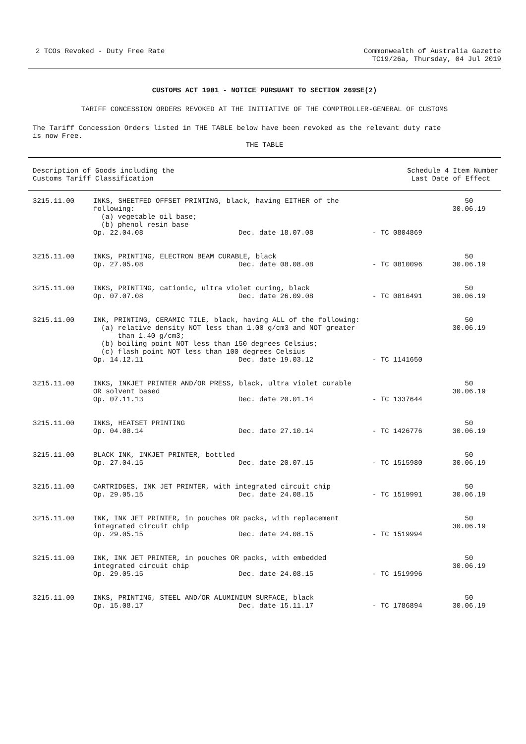2 TCOs Revoked - Duty Free Rate
Commonwealth of Australia Gazette
TC19/26a, Thursday, 04 Jul 2019
CUSTOMS ACT 1901 - NOTICE PURSUANT TO SECTION 269SE(2)
TARIFF CONCESSION ORDERS REVOKED AT THE INITIATIVE OF THE COMPTROLLER-GENERAL OF CUSTOMS
The Tariff Concession Orders listed in THE TABLE below have been revoked as the relevant duty rate
is now Free.
THE TABLE
| Description of Goods including the Customs Tariff Classification | Schedule 4 Item Number Last Date of Effect |
| --- | --- |
| 3215.11.00 | INKS, SHEETFED OFFSET PRINTING, black, having EITHER of the following: (a) vegetable oil base; (b) phenol resin base Op. 22.04.08 Dec. date 18.07.08 - TC 0804869 | 50 30.06.19 |
| 3215.11.00 | INKS, PRINTING, ELECTRON BEAM CURABLE, black Op. 27.05.08 Dec. date 08.08.08 - TC 0810096 | 50 30.06.19 |
| 3215.11.00 | INKS, PRINTING, cationic, ultra violet curing, black Op. 07.07.08 Dec. date 26.09.08 - TC 0816491 | 50 30.06.19 |
| 3215.11.00 | INK, PRINTING, CERAMIC TILE, black, having ALL of the following: (a) relative density NOT less than 1.00 g/cm3 and NOT greater than 1.40 g/cm3; (b) boiling point NOT less than 150 degrees Celsius; (c) flash point NOT less than 100 degrees Celsius Op. 14.12.11 Dec. date 19.03.12 - TC 1141650 | 50 30.06.19 |
| 3215.11.00 | INKS, INKJET PRINTER AND/OR PRESS, black, ultra violet curable OR solvent based Op. 07.11.13 Dec. date 20.01.14 - TC 1337644 | 50 30.06.19 |
| 3215.11.00 | INKS, HEATSET PRINTING Op. 04.08.14 Dec. date 27.10.14 - TC 1426776 | 50 30.06.19 |
| 3215.11.00 | BLACK INK, INKJET PRINTER, bottled Op. 27.04.15 Dec. date 20.07.15 - TC 1515980 | 50 30.06.19 |
| 3215.11.00 | CARTRIDGES, INK JET PRINTER, with integrated circuit chip Op. 29.05.15 Dec. date 24.08.15 - TC 1519991 | 50 30.06.19 |
| 3215.11.00 | INK, INK JET PRINTER, in pouches OR packs, with replacement integrated circuit chip Op. 29.05.15 Dec. date 24.08.15 - TC 1519994 | 50 30.06.19 |
| 3215.11.00 | INK, INK JET PRINTER, in pouches OR packs, with embedded integrated circuit chip Op. 29.05.15 Dec. date 24.08.15 - TC 1519996 | 50 30.06.19 |
| 3215.11.00 | INKS, PRINTING, STEEL AND/OR ALUMINIUM SURFACE, black Op. 15.08.17 Dec. date 15.11.17 - TC 1786894 | 50 30.06.19 |